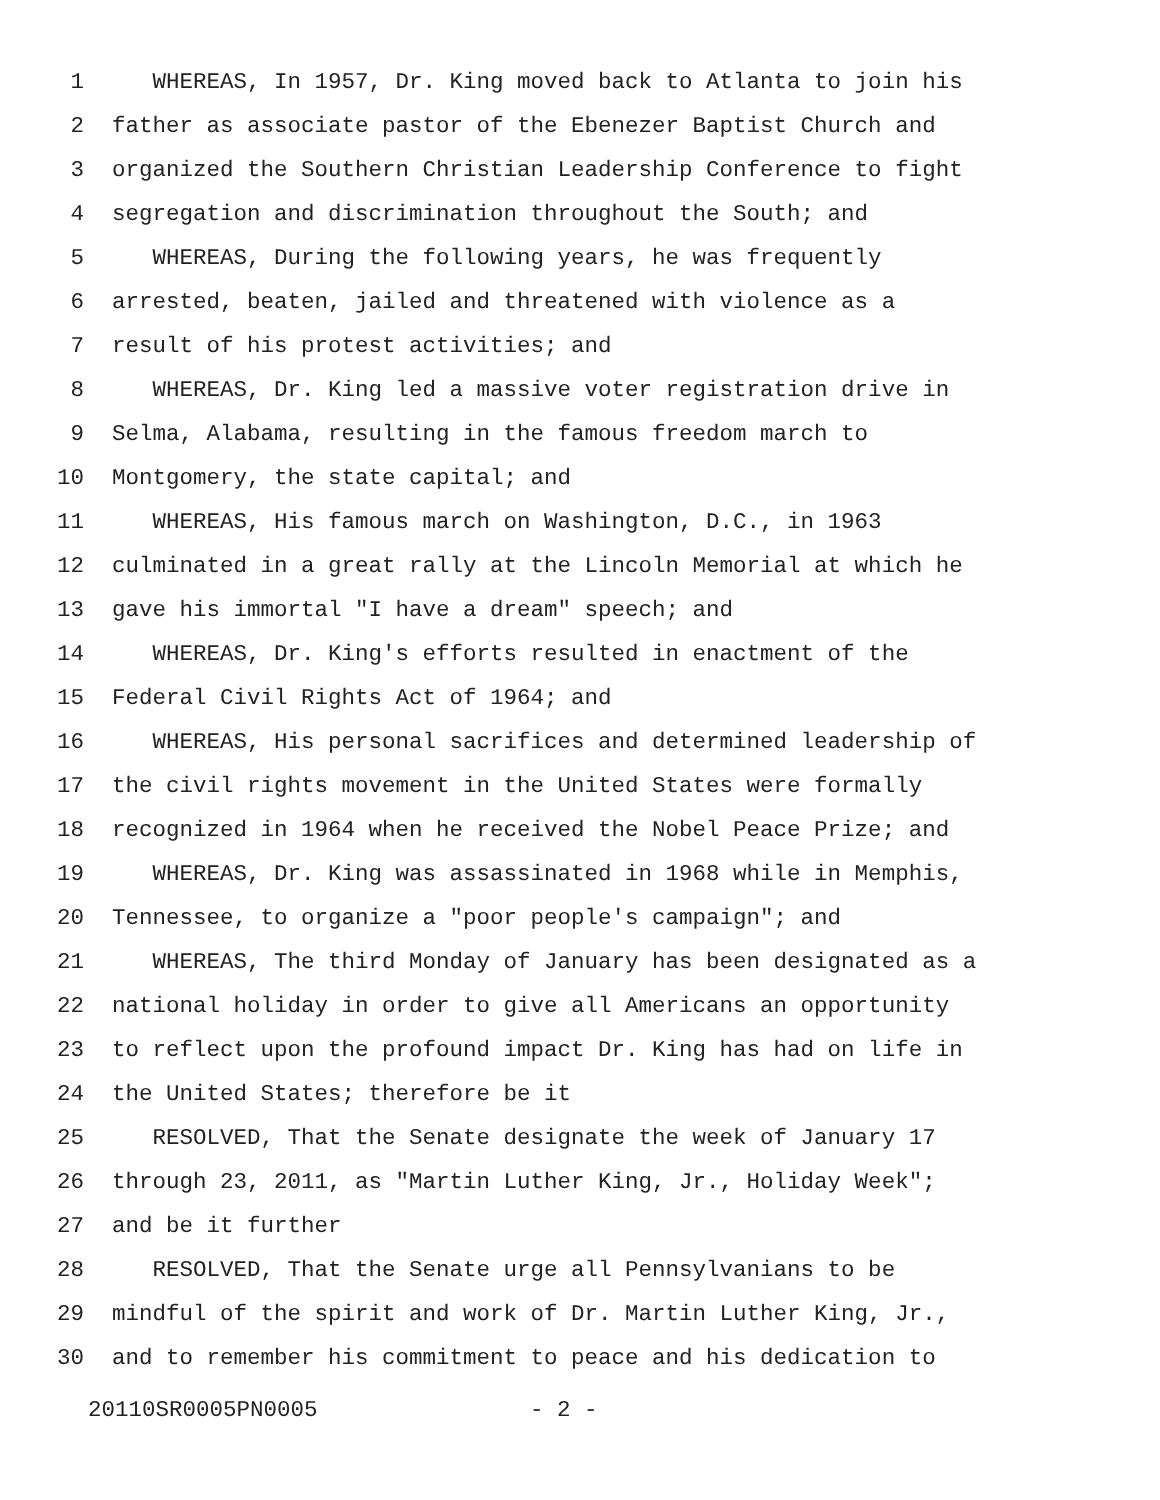1 WHEREAS, In 1957, Dr. King moved back to Atlanta to join his
2 father as associate pastor of the Ebenezer Baptist Church and
3 organized the Southern Christian Leadership Conference to fight
4 segregation and discrimination throughout the South; and
5 WHEREAS, During the following years, he was frequently
6 arrested, beaten, jailed and threatened with violence as a
7 result of his protest activities; and
8 WHEREAS, Dr. King led a massive voter registration drive in
9 Selma, Alabama, resulting in the famous freedom march to
10 Montgomery, the state capital; and
11 WHEREAS, His famous march on Washington, D.C., in 1963
12 culminated in a great rally at the Lincoln Memorial at which he
13 gave his immortal "I have a dream" speech; and
14 WHEREAS, Dr. King's efforts resulted in enactment of the
15 Federal Civil Rights Act of 1964; and
16 WHEREAS, His personal sacrifices and determined leadership of
17 the civil rights movement in the United States were formally
18 recognized in 1964 when he received the Nobel Peace Prize; and
19 WHEREAS, Dr. King was assassinated in 1968 while in Memphis,
20 Tennessee, to organize a "poor people's campaign"; and
21 WHEREAS, The third Monday of January has been designated as a
22 national holiday in order to give all Americans an opportunity
23 to reflect upon the profound impact Dr. King has had on life in
24 the United States; therefore be it
25 RESOLVED, That the Senate designate the week of January 17
26 through 23, 2011, as "Martin Luther King, Jr., Holiday Week";
27 and be it further
28 RESOLVED, That the Senate urge all Pennsylvanians to be
29 mindful of the spirit and work of Dr. Martin Luther King, Jr.,
30 and to remember his commitment to peace and his dedication to
20110SR0005PN0005 - 2 -